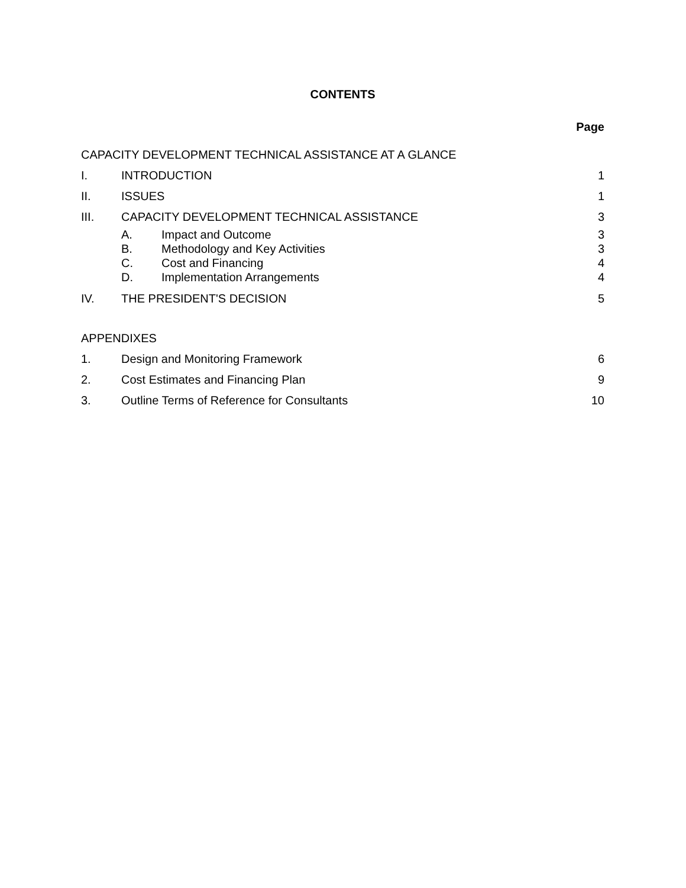CONTENTS
Page
CAPACITY DEVELOPMENT TECHNICAL ASSISTANCE AT A GLANCE
I. INTRODUCTION 1
II. ISSUES 1
III. CAPACITY DEVELOPMENT TECHNICAL ASSISTANCE
3
A. Impact and Outcome 3
B. Methodology and Key Activities 3
C. Cost and Financing 4
D. Implementation Arrangements 4
IV. THE PRESIDENT'S DECISION 5
APPENDIXES
1. Design and Monitoring Framework
6
2. Cost Estimates and Financing Plan
9
3. Outline Terms of Reference for Consultants
10